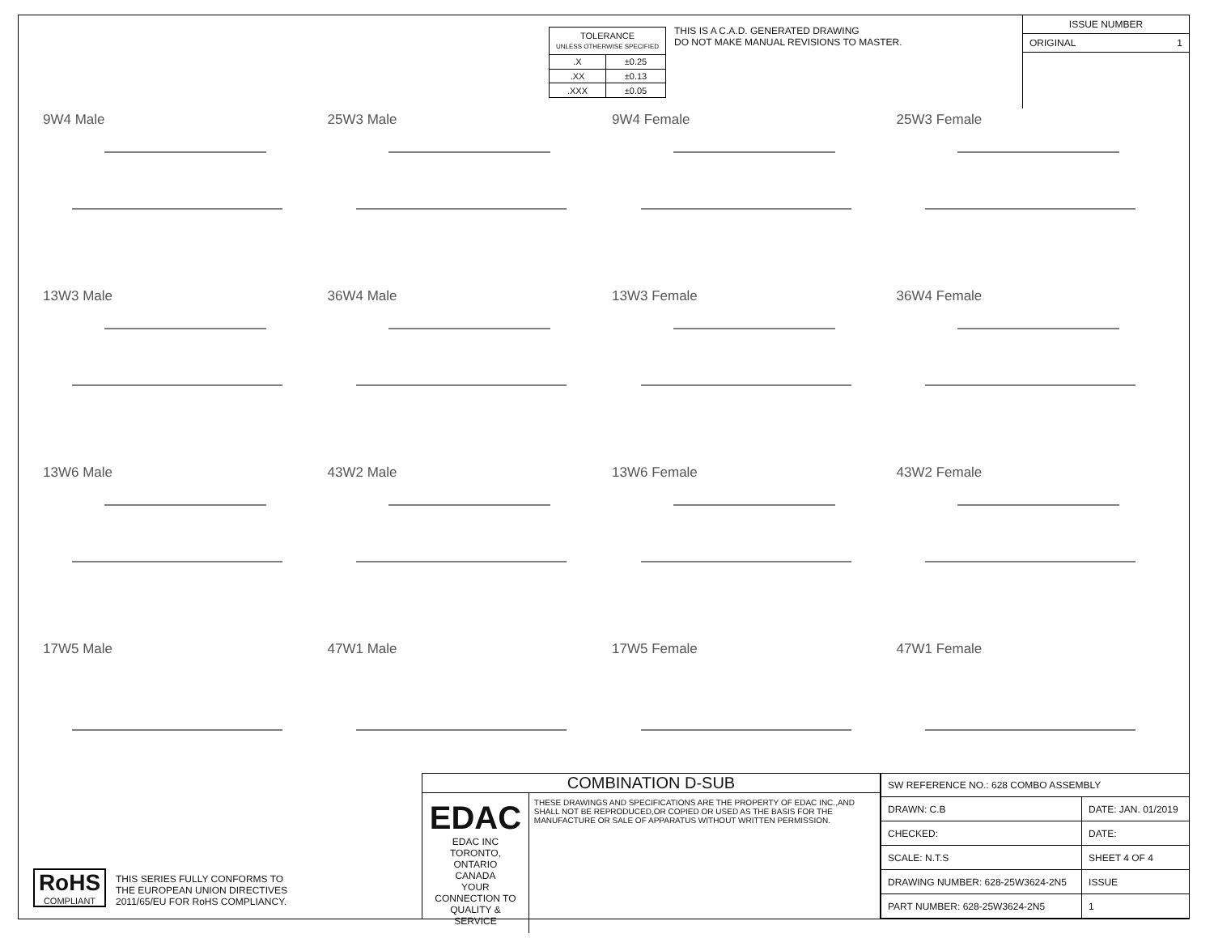| TOLERANCE UNLESS OTHERWISE SPECIFIED | |
| .X | ±0.25 |
| .XX | ±0.13 |
| .XXX | ±0.05 |
THIS IS A C.A.D. GENERATED DRAWING
DO NOT MAKE MANUAL REVISIONS TO MASTER.
ISSUE NUMBER
ORIGINAL 1
9W4 Male
25W3 Male
9W4 Female
25W3 Female
13W3 Male
36W4 Male
13W3 Female
36W4 Female
13W6 Male
43W2 Male
13W6 Female
43W2 Female
17W5 Male
47W1 Male
17W5 Female
47W1 Female
RoHS
COMPLIANT
THIS SERIES FULLY CONFORMS TO
THE EUROPEAN UNION DIRECTIVES
2011/65/EU FOR RoHS COMPLIANCY.
COMBINATION D-SUB
EDAC EDAC INC
TORONTO, ONTARIO
CANADA
YOUR CONNECTION TO QUALITY & SERVICE
THESE DRAWINGS AND SPECIFICATIONS ARE THE PROPERTY OF EDAC INC.,AND SHALL NOT BE REPRODUCED,OR COPIED OR USED AS THE BASIS FOR THE MANUFACTURE OR SALE OF APPARATUS WITHOUT WRITTEN PERMISSION.
| SW REFERENCE NO.: 628 COMBO ASSEMBLY | | |
| DRAWN: C.B | DATE: JAN. 01/2019 | |
| CHECKED: | DATE: | |
| SCALE: N.T.S | SHEET 4 OF 4 | |
| DRAWING NUMBER: 628-25W3624-2N5 | | ISSUE |
| PART NUMBER: 628-25W3624-2N5 | | 1 |